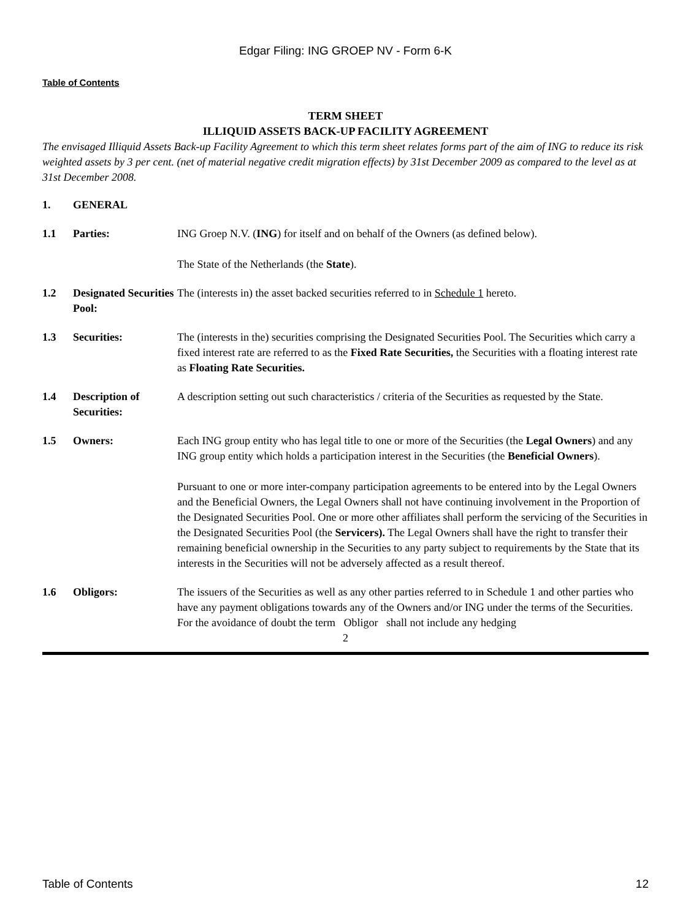Edgar Filing: ING GROEP NV - Form 6-K
Table of Contents
TERM SHEET
ILLIQUID ASSETS BACK-UP FACILITY AGREEMENT
The envisaged Illiquid Assets Back-up Facility Agreement to which this term sheet relates forms part of the aim of ING to reduce its risk weighted assets by 3 per cent. (net of material negative credit migration effects) by 31st December 2009 as compared to the level as at 31st December 2008.
| 1. | GENERAL | |
| 1.1 | Parties: | ING Groep N.V. ( ING ) for itself and on behalf of the Owners (as defined below). The State of the Netherlands (the State ). |
| 1.2 | Designated Securities Pool: | The (interests in) the asset backed securities referred to in Schedule 1 hereto. |
| 1.3 | Securities: | The (interests in the) securities comprising the Designated Securities Pool. The Securities which carry a fixed interest rate are referred to as the Fixed Rate Securities, the Securities with a floating interest rate as Floating Rate Securities. |
| 1.4 | Description of Securities: | A description setting out such characteristics / criteria of the Securities as requested by the State. |
| 1.5 | Owners: | Each ING group entity who has legal title to one or more of the Securities (the Legal Owners ) and any ING group entity which holds a participation interest in the Securities (the Beneficial Owners ). Pursuant to one or more inter-company participation agreements to be entered into by the Legal Owners and the Beneficial Owners, the Legal Owners shall not have continuing involvement in the Proportion of the Designated Securities Pool. One or more other affiliates shall perform the servicing of the Securities in the Designated Securities Pool (the Servicers). The Legal Owners shall have the right to transfer their remaining beneficial ownership in the Securities to any party subject to requirements by the State that its interests in the Securities will not be adversely affected as a result thereof. |
| 1.6 | Obligors: | The issuers of the Securities as well as any other parties referred to in Schedule 1 and other parties who have any payment obligations towards any of the Owners and/or ING under the terms of the Securities. For the avoidance of doubt the term Obligor shall not include any hedging |
2
Table of Contents 12